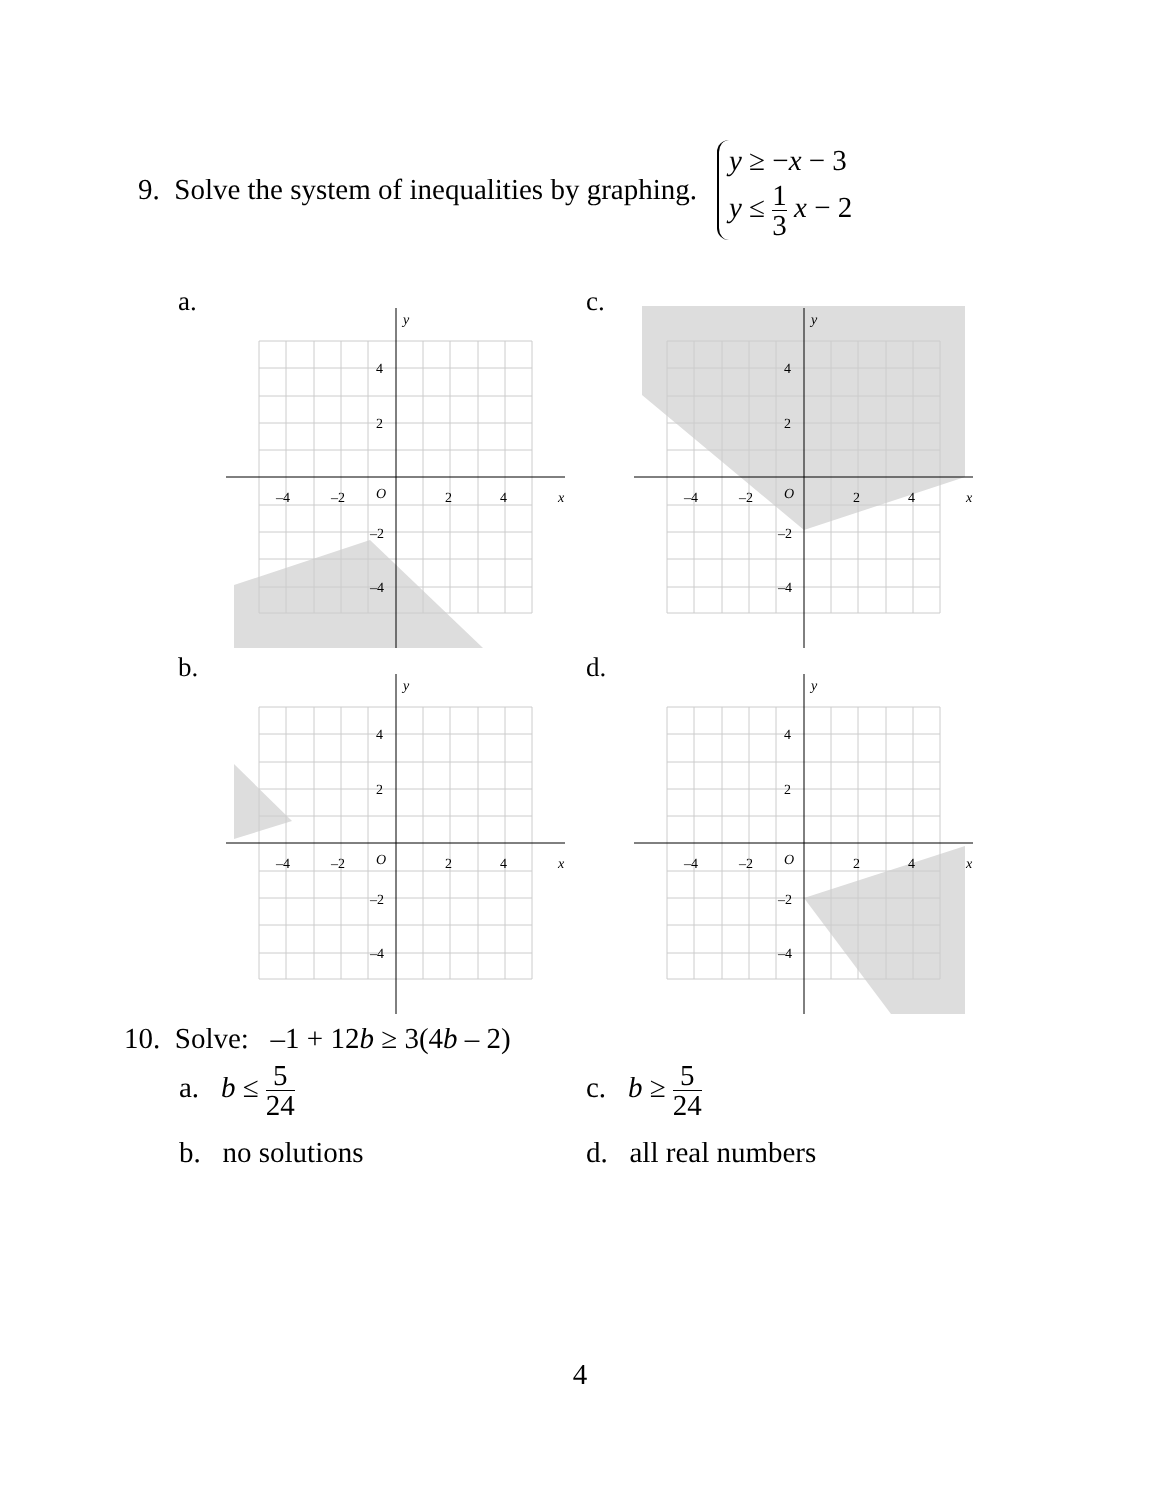9. Solve the system of inequalities by graphing.
y ≥ −x − 3
y ≤ 1 3 x − 2
a. c.
b. d.
y
x
O
–4
–2
2
4
4
2
–2
–4
y
x
O
–4
–2
2
4
4
2
–2
–4
y
x
O
–4
–2
2
4
4
2
–2
–4
y
x
O
–4
–2
2
4
4
2
–2
–4
10. Solve: –1 + 12b ≥ 3(4b – 2)
a. b ≤ 5 24
c. b ≥ 5 24
b. no solutions d. all real numbers
4